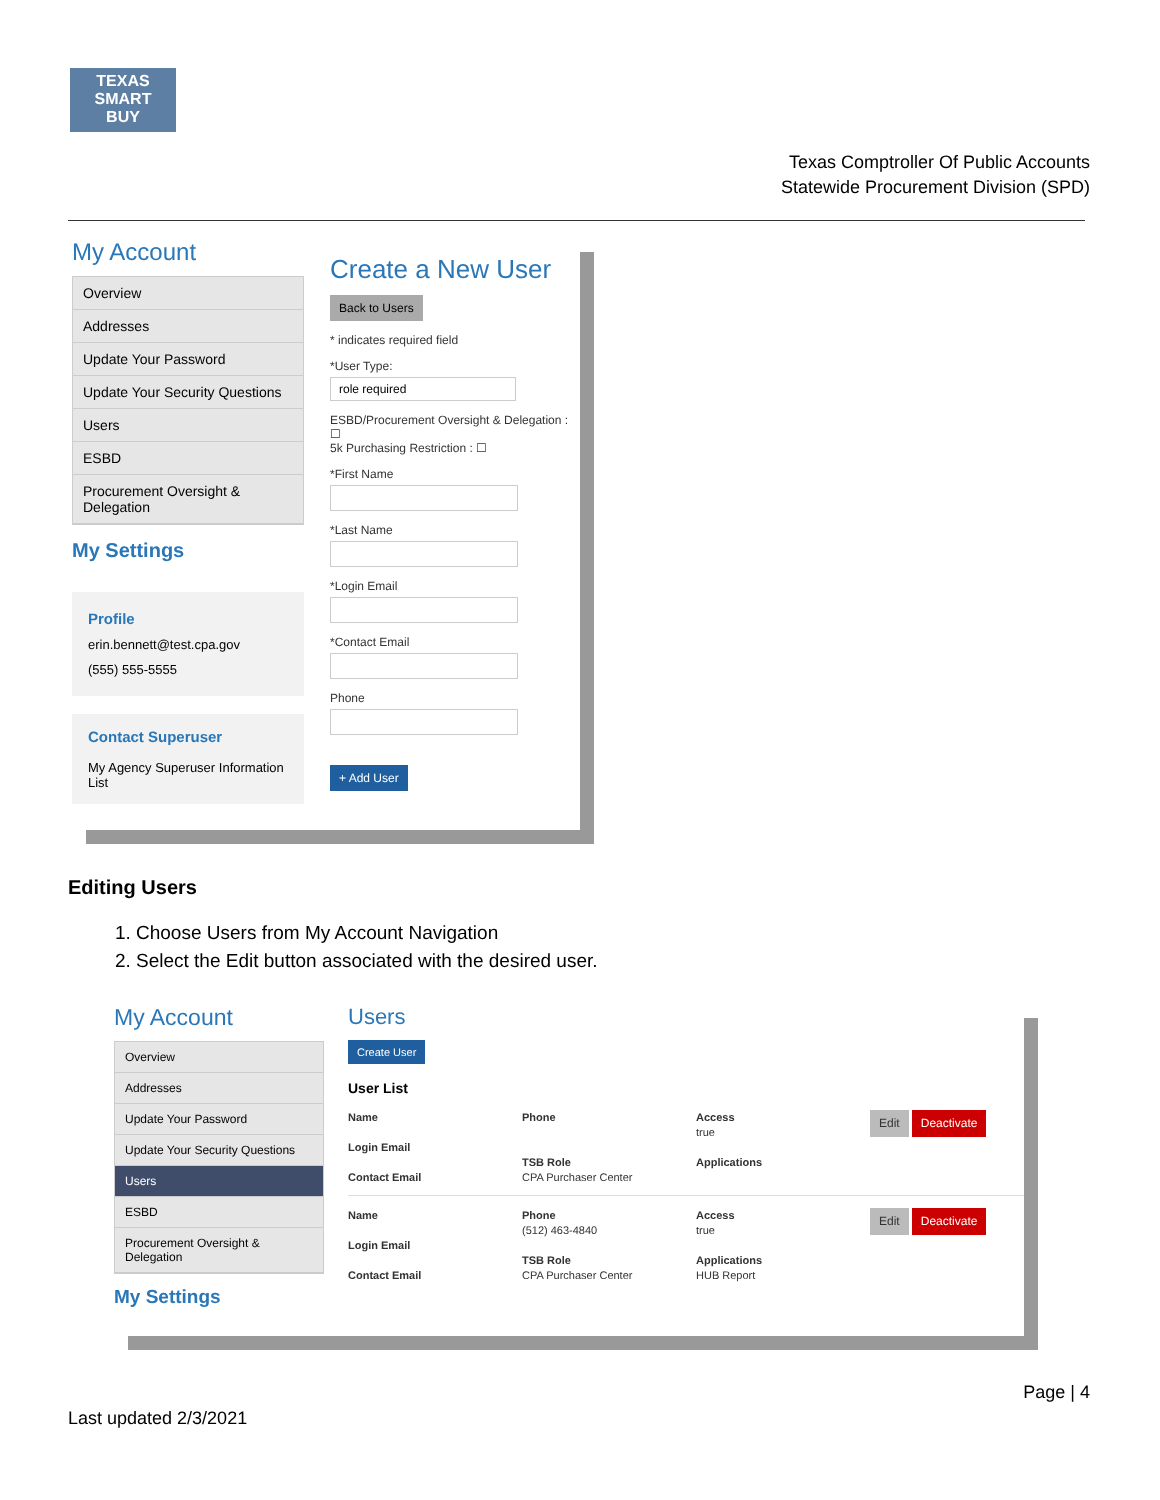TEXAS
SMART
BUY
Texas Comptroller Of Public Accounts
Statewide Procurement Division (SPD)
My Account
Overview
Addresses
Update Your Password
Update Your Security Questions
Users
ESBD
Procurement Oversight & Delegation
My Settings
Profile
erin.bennett@test.cpa.gov
(555) 555-5555
Contact Superuser
My Agency Superuser Information List
Create a New User
Back to Users
* indicates required field
*User Type:
role required
ESBD/Procurement Oversight & Delegation : ☐
5k Purchasing Restriction : ☐
*First Name
*Last Name
*Login Email
*Contact Email
Phone
+ Add User
Editing Users
1. Choose Users from My Account Navigation
2. Select the Edit button associated with the desired user.
My Account
Overview
Addresses
Update Your Password
Update Your Security Questions
Users
ESBD
Procurement Oversight & Delegation
My Settings
Users
Create User
User List
Name
Login Email
Contact Email
Phone
TSB Role
CPA Purchaser Center
Access
true
Applications
Edit Deactivate
Name
Login Email
Contact Email
Phone
(512) 463-4840
TSB Role
CPA Purchaser Center
Access
true
Applications
HUB Report
Edit Deactivate
Page | 4
Last updated 2/3/2021